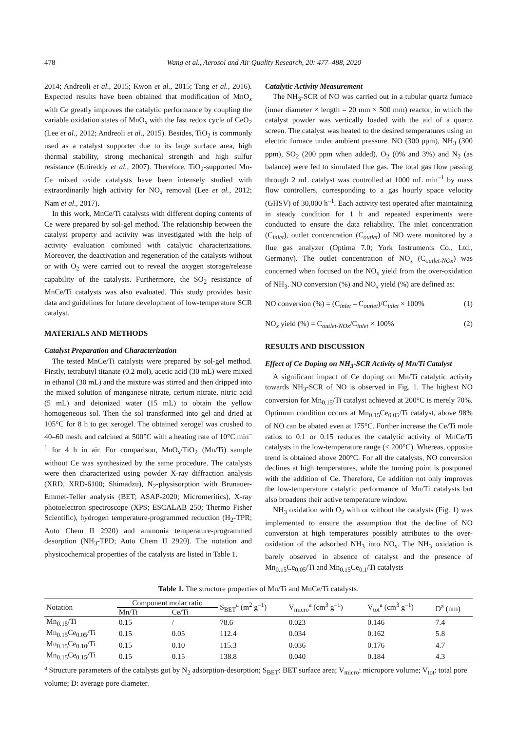478 Wang et al., Aerosol and Air Quality Research, 20: 477–488, 2020
2014; Andreoli et al., 2015; Kwon et al., 2015; Tang et al., 2016). Expected results have been obtained that modification of MnO<sub>x</sub> with Ce greatly improves the catalytic performance by coupling the variable oxidation states of MnO<sub>x</sub> with the fast redox cycle of CeO<sub>2</sub> (Lee et al., 2012; Andreoli et al., 2015). Besides, TiO<sub>2</sub> is commonly used as a catalyst supporter due to its large surface area, high thermal stability, strong mechanical strength and high sulfur resistance (Ettireddy et al., 2007). Therefore, TiO<sub>2</sub>-supported Mn-Ce mixed oxide catalysts have been intensely studied with extraordinarily high activity for NO<sub>x</sub> removal (Lee et al., 2012; Nam et al., 2017).
In this work, MnCe/Ti catalysts with different doping contents of Ce were prepared by sol-gel method. The relationship between the catalyst property and activity was investigated with the help of activity evaluation combined with catalytic characterizations. Moreover, the deactivation and regeneration of the catalysts without or with O<sub>2</sub> were carried out to reveal the oxygen storage/release capability of the catalysts. Furthermore, the SO<sub>2</sub> resistance of MnCe/Ti catalysts was also evaluated. This study provides basic data and guidelines for future development of low-temperature SCR catalyst.
MATERIALS AND METHODS
Catalyst Preparation and Characterization
The tested MnCe/Ti catalysts were prepared by sol-gel method. Firstly, tetrabutyl titanate (0.2 mol), acetic acid (30 mL) were mixed in ethanol (30 mL) and the mixture was stirred and then dripped into the mixed solution of manganese nitrate, cerium nitrate, nitric acid (5 mL) and deionized water (15 mL) to obtain the yellow homogeneous sol. Then the sol transformed into gel and dried at 105°C for 8 h to get xerogel. The obtained xerogel was crushed to 40–60 mesh, and calcined at 500°C with a heating rate of 10°C min<sup>–1</sup> for 4 h in air. For comparison, MnO<sub>x</sub>/TiO<sub>2</sub> (Mn/Ti) sample without Ce was synthesized by the same procedure. The catalysts were then characterized using powder X-ray diffraction analysis (XRD, XRD-6100; Shimadzu), N<sub>2</sub>-physisorption with Brunauer-Emmet-Teller analysis (BET; ASAP-2020; Micromeritics), X-ray photoelectron spectroscope (XPS; ESCALAB 250; Thermo Fisher Scientific), hydrogen temperature-programmed reduction (H<sub>2</sub>-TPR; Auto Chem II 2920) and ammonia temperature-programmed desorption (NH<sub>3</sub>-TPD; Auto Chem II 2920). The notation and physicochemical properties of the catalysts are listed in Table 1.
Catalytic Activity Measurement
The NH<sub>3</sub>-SCR of NO was carried out in a tubular quartz furnace (inner diameter × length = 20 mm × 500 mm) reactor, in which the catalyst powder was vertically loaded with the aid of a quartz screen. The catalyst was heated to the desired temperatures using an electric furnace under ambient pressure. NO (300 ppm), NH<sub>3</sub> (300 ppm), SO<sub>2</sub> (200 ppm when added), O<sub>2</sub> (0% and 3%) and N<sub>2</sub> (as balance) were fed to simulated flue gas. The total gas flow passing through 2 mL catalyst was controlled at 1000 mL min<sup>–1</sup> by mass flow controllers, corresponding to a gas hourly space velocity (GHSV) of 30,000 h<sup>–1</sup>. Each activity test operated after maintaining in steady condition for 1 h and repeated experiments were conducted to ensure the data reliability. The inlet concentration (C<sub>inlet</sub>), outlet concentration (C<sub>outlet</sub>) of NO were monitored by a flue gas analyzer (Optima 7.0; York Instruments Co., Ltd., Germany). The outlet concentration of NO<sub>x</sub> (C<sub>outlet-NOx</sub>) was concerned when focused on the NO<sub>x</sub> yield from the over-oxidation of NH<sub>3</sub>. NO conversion (%) and NO<sub>x</sub> yield (%) are defined as:
NO conversion (%) = (C<sub>inlet</sub> – C<sub>outlet</sub>)/C<sub>inlet</sub> × 100% (1)
NO<sub>x</sub> yield (%) = C<sub>outlet-NOx</sub>/C<sub>inlet</sub> × 100% (2)
RESULTS AND DISCUSSION
Effect of Ce Doping on NH<sub>3</sub>-SCR Activity of Mn/Ti Catalyst
A significant impact of Ce doping on Mn/Ti catalytic activity towards NH<sub>3</sub>-SCR of NO is observed in Fig. 1. The highest NO conversion for Mn<sub>0.15</sub>/Ti catalyst achieved at 200°C is merely 70%. Optimum condition occurs at Mn<sub>0.15</sub>Ce<sub>0.05</sub>/Ti catalyst, above 98% of NO can be abated even at 175°C. Further increase the Ce/Ti mole ratios to 0.1 or 0.15 reduces the catalytic activity of MnCe/Ti catalysts in the low-temperature range (< 200°C). Whereas, opposite trend is obtained above 200°C. For all the catalysts, NO conversion declines at high temperatures, while the turning point is postponed with the addition of Ce. Therefore, Ce addition not only improves the low-temperature catalytic performance of Mn/Ti catalysts but also broadens their active temperature window.
NH<sub>3</sub> oxidation with O<sub>2</sub> with or without the catalysts (Fig. 1) was implemented to ensure the assumption that the decline of NO conversion at high temperatures possibly attributes to the over-oxidation of the adsorbed NH<sub>3</sub> into NO<sub>x</sub>. The NH<sub>3</sub> oxidation is barely observed in absence of catalyst and the presence of Mn<sub>0.15</sub>Ce<sub>0.05</sub>/Ti and Mn<sub>0.15</sub>Ce<sub>0.1</sub>/Ti catalysts
Table 1. The structure properties of Mn/Ti and MnCe/Ti catalysts.
| Notation | Component molar ratio | | S<sub>BET</sub><sup>a</sup> (m<sup>2</sup> g<sup>–1</sup>) | V<sub>micro</sub><sup>a</sup> (cm<sup>3</sup> g<sup>–1</sup>) | V<sub>tot</sub><sup>a</sup> (cm<sup>3</sup> g<sup>–1</sup>) | D<sup>a</sup> (nm) |
| --- | --- | --- | --- | --- | --- | --- |
| | Mn/Ti | Ce/Ti | | | | |
| Mn<sub>0.15</sub>/Ti | 0.15 | / | 78.6 | 0.023 | 0.146 | 7.4 |
| Mn<sub>0.15</sub>Ce<sub>0.05</sub>/Ti | 0.15 | 0.05 | 112.4 | 0.034 | 0.162 | 5.8 |
| Mn<sub>0.15</sub>Ce<sub>0.10</sub>/Ti | 0.15 | 0.10 | 115.3 | 0.036 | 0.176 | 4.7 |
| Mn<sub>0.15</sub>Ce<sub>0.15</sub>/Ti | 0.15 | 0.15 | 138.8 | 0.040 | 0.184 | 4.3 |
<sup>a</sup> Structure parameters of the catalysts got by N<sub>2</sub> adsorption-desorption; S<sub>BET</sub>: BET surface area; V<sub>micro</sub>: micropore volume; V<sub>tot</sub>: total pore volume; D: average pore diameter.